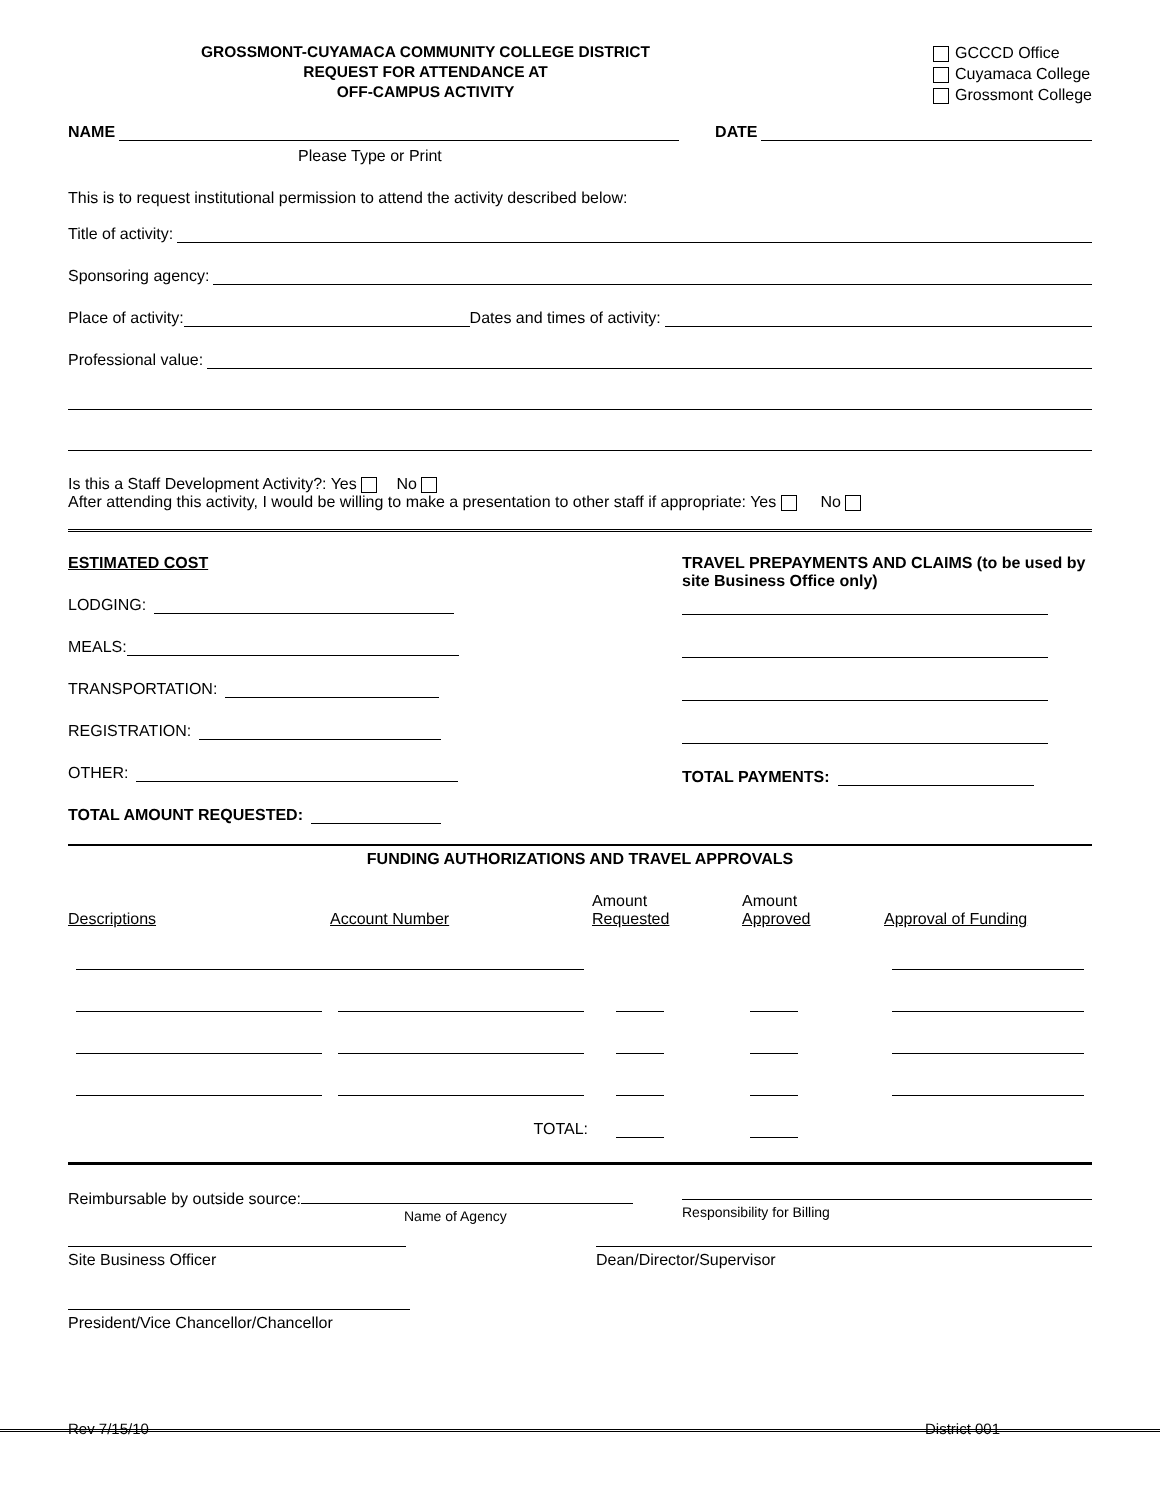GROSSMONT-CUYAMACA COMMUNITY COLLEGE DISTRICT
REQUEST FOR ATTENDANCE AT
OFF-CAMPUS ACTIVITY
GCCCD Office
Cuyamaca College
Grossmont College
NAME DATE
Please Type or Print
This is to request institutional permission to attend the activity described below:
Title of activity:
Sponsoring agency:
Place of activity: Dates and times of activity:
Professional value:
Is this a Staff Development Activity?: Yes No
After attending this activity, I would be willing to make a presentation to other staff if appropriate: Yes No
ESTIMATED COST
LODGING:
MEALS:
TRANSPORTATION:
REGISTRATION:
OTHER:
TOTAL AMOUNT REQUESTED:
TRAVEL PREPAYMENTS AND CLAIMS (to be used by site Business Office only)
TOTAL PAYMENTS:
FUNDING AUTHORIZATIONS AND TRAVEL APPROVALS
| Descriptions | Account Number | Amount Requested | Amount Approved | Approval of Funding |
| | TOTAL: | | | |
Reimbursable by outside source:
Name of Agency
Responsibility for Billing
Site Business Officer Dean/Director/Supervisor
President/Vice Chancellor/Chancellor
Rev 7/15/10 District 001